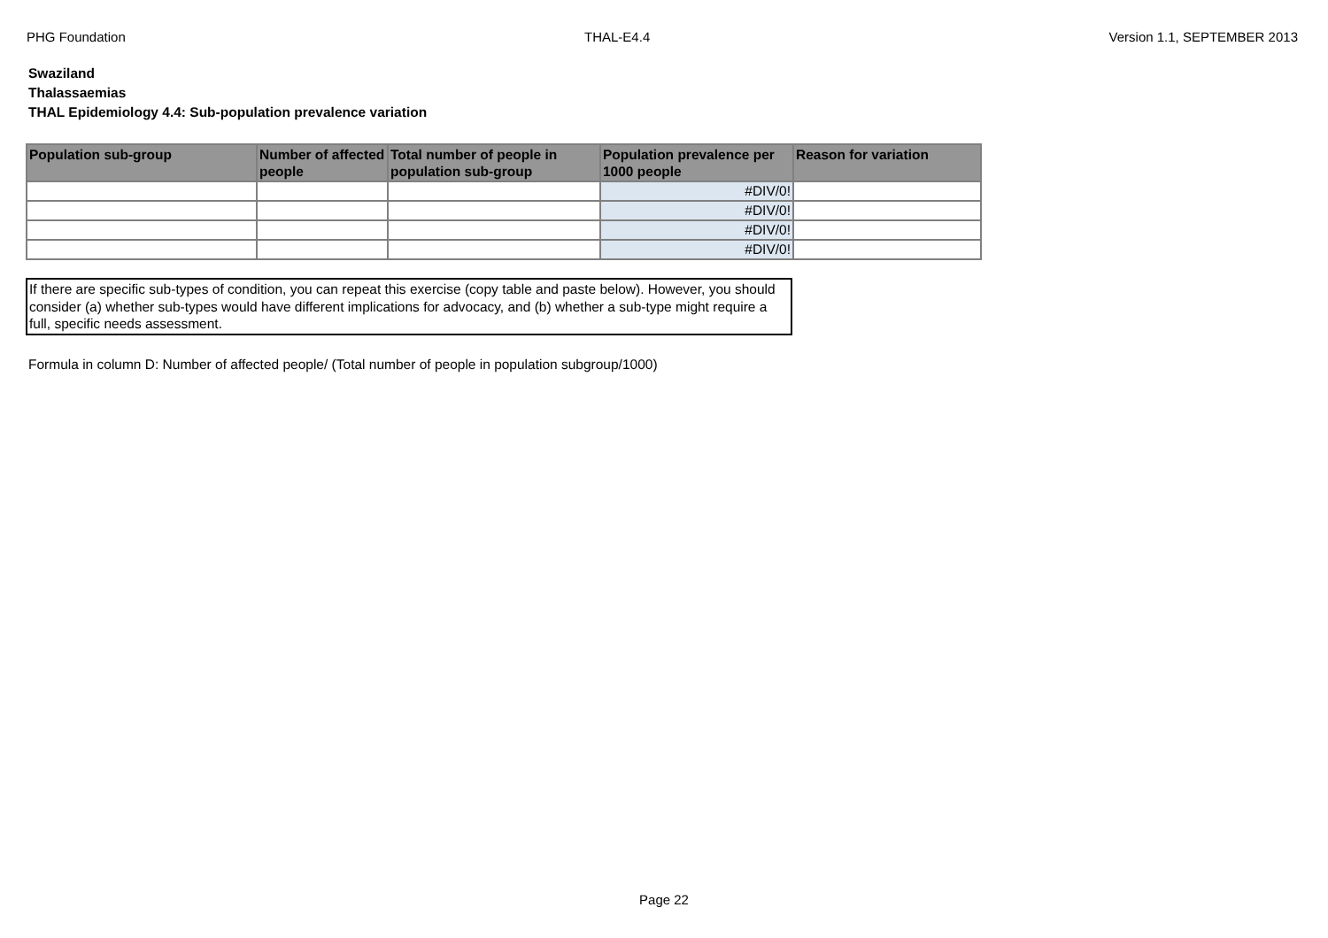PHG Foundation THAL-E4.4 Version 1.1, SEPTEMBER 2013
Swaziland
Thalassaemias
THAL Epidemiology 4.4: Sub-population prevalence variation
| Population sub-group | Number of affected people | Total number of people in population sub-group | Population prevalence per 1000 people | Reason for variation |
| --- | --- | --- | --- | --- |
| | | | #DIV/0! | |
| | | | #DIV/0! | |
| | | | #DIV/0! | |
| | | | #DIV/0! | |
If there are specific sub-types of condition, you can repeat this exercise (copy table and paste below). However, you should consider (a) whether sub-types would have different implications for advocacy, and (b) whether a sub-type might require a full, specific needs assessment.
Formula in column D: Number of affected people/ (Total number of people in population subgroup/1000)
Page 22